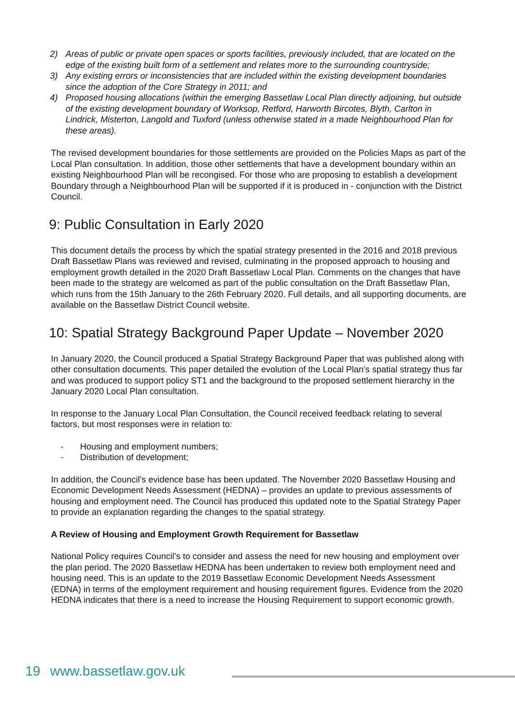2) Areas of public or private open spaces or sports facilities, previously included, that are located on the edge of the existing built form of a settlement and relates more to the surrounding countryside;
3) Any existing errors or inconsistencies that are included within the existing development boundaries since the adoption of the Core Strategy in 2011; and
4) Proposed housing allocations (within the emerging Bassetlaw Local Plan directly adjoining, but outside of the existing development boundary of Worksop, Retford, Harworth Bircotes, Blyth, Carlton in Lindrick, Misterton, Langold and Tuxford (unless otherwise stated in a made Neighbourhood Plan for these areas).
The revised development boundaries for those settlements are provided on the Policies Maps as part of the Local Plan consultation. In addition, those other settlements that have a development boundary within an existing Neighbourhood Plan will be recongised. For those who are proposing to establish a development Boundary through a Neighbourhood Plan will be supported if it is produced in - conjunction with the District Council.
9: Public Consultation in Early 2020
This document details the process by which the spatial strategy presented in the 2016 and 2018 previous Draft Bassetlaw Plans was reviewed and revised, culminating in the proposed approach to housing and employment growth detailed in the 2020 Draft Bassetlaw Local Plan. Comments on the changes that have been made to the strategy are welcomed as part of the public consultation on the Draft Bassetlaw Plan, which runs from the 15th January to the 26th February 2020. Full details, and all supporting documents, are available on the Bassetlaw District Council website.
10: Spatial Strategy Background Paper Update – November 2020
In January 2020, the Council produced a Spatial Strategy Background Paper that was published along with other consultation documents. This paper detailed the evolution of the Local Plan’s spatial strategy thus far and was produced to support policy ST1 and the background to the proposed settlement hierarchy in the January 2020 Local Plan consultation.
In response to the January Local Plan Consultation, the Council received feedback relating to several factors, but most responses were in relation to:
- Housing and employment numbers;
- Distribution of development;
In addition, the Council’s evidence base has been updated. The November 2020 Bassetlaw Housing and Economic Development Needs Assessment (HEDNA) – provides an update to previous assessments of housing and employment need. The Council has produced this updated note to the Spatial Strategy Paper to provide an explanation regarding the changes to the spatial strategy.
A Review of Housing and Employment Growth Requirement for Bassetlaw
National Policy requires Council’s to consider and assess the need for new housing and employment over the plan period. The 2020 Bassetlaw HEDNA has been undertaken to review both employment need and housing need. This is an update to the 2019 Bassetlaw Economic Development Needs Assessment (EDNA) in terms of the employment requirement and housing requirement figures. Evidence from the 2020 HEDNA indicates that there is a need to increase the Housing Requirement to support economic growth.
19 www.bassetlaw.gov.uk